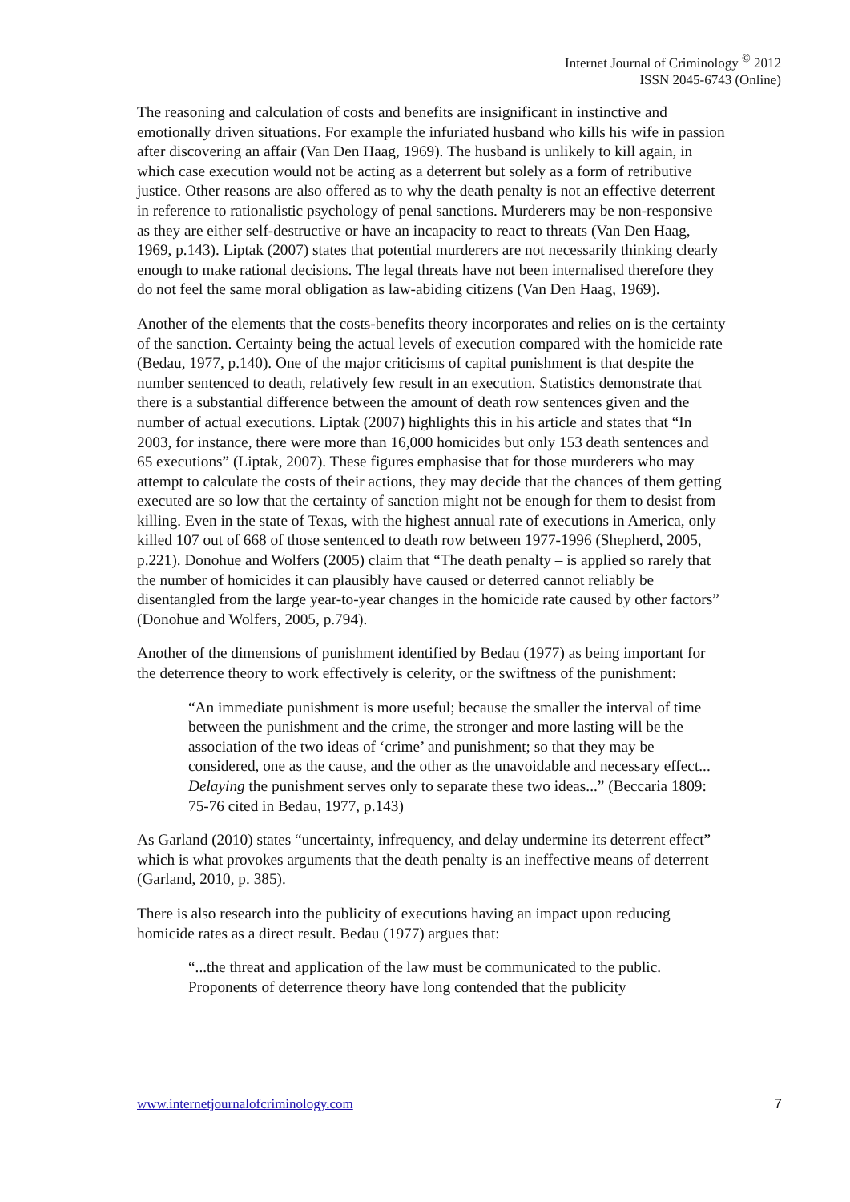Internet Journal of Criminology <sup>©</sup> 2012
ISSN 2045-6743 (Online)
The reasoning and calculation of costs and benefits are insignificant in instinctive and emotionally driven situations. For example the infuriated husband who kills his wife in passion after discovering an affair (Van Den Haag, 1969). The husband is unlikely to kill again, in which case execution would not be acting as a deterrent but solely as a form of retributive justice. Other reasons are also offered as to why the death penalty is not an effective deterrent in reference to rationalistic psychology of penal sanctions. Murderers may be non-responsive as they are either self-destructive or have an incapacity to react to threats (Van Den Haag, 1969, p.143). Liptak (2007) states that potential murderers are not necessarily thinking clearly enough to make rational decisions. The legal threats have not been internalised therefore they do not feel the same moral obligation as law-abiding citizens (Van Den Haag, 1969).
Another of the elements that the costs-benefits theory incorporates and relies on is the certainty of the sanction. Certainty being the actual levels of execution compared with the homicide rate (Bedau, 1977, p.140). One of the major criticisms of capital punishment is that despite the number sentenced to death, relatively few result in an execution. Statistics demonstrate that there is a substantial difference between the amount of death row sentences given and the number of actual executions. Liptak (2007) highlights this in his article and states that “In 2003, for instance, there were more than 16,000 homicides but only 153 death sentences and 65 executions” (Liptak, 2007). These figures emphasise that for those murderers who may attempt to calculate the costs of their actions, they may decide that the chances of them getting executed are so low that the certainty of sanction might not be enough for them to desist from killing. Even in the state of Texas, with the highest annual rate of executions in America, only killed 107 out of 668 of those sentenced to death row between 1977-1996 (Shepherd, 2005, p.221). Donohue and Wolfers (2005) claim that “The death penalty – is applied so rarely that the number of homicides it can plausibly have caused or deterred cannot reliably be disentangled from the large year-to-year changes in the homicide rate caused by other factors” (Donohue and Wolfers, 2005, p.794).
Another of the dimensions of punishment identified by Bedau (1977) as being important for the deterrence theory to work effectively is celerity, or the swiftness of the punishment:
“An immediate punishment is more useful; because the smaller the interval of time between the punishment and the crime, the stronger and more lasting will be the association of the two ideas of ‘crime’ and punishment; so that they may be considered, one as the cause, and the other as the unavoidable and necessary effect... Delaying the punishment serves only to separate these two ideas...” (Beccaria 1809: 75-76 cited in Bedau, 1977, p.143)
As Garland (2010) states “uncertainty, infrequency, and delay undermine its deterrent effect” which is what provokes arguments that the death penalty is an ineffective means of deterrent (Garland, 2010, p. 385).
There is also research into the publicity of executions having an impact upon reducing homicide rates as a direct result. Bedau (1977) argues that:
“...the threat and application of the law must be communicated to the public. Proponents of deterrence theory have long contended that the publicity
www.internetjournalofcriminology.com 7